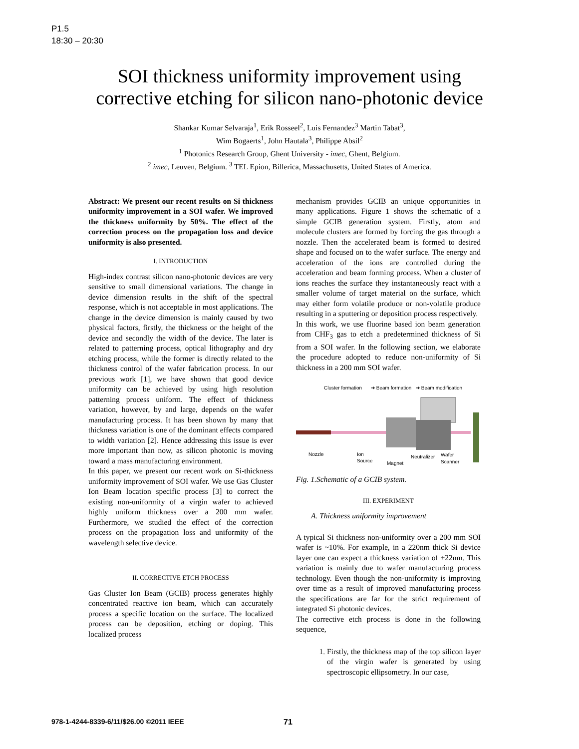P1.5
18:30 – 20:30
SOI thickness uniformity improvement using
corrective etching for silicon nano-photonic device
Shankar Kumar Selvaraja<sup>1</sup>, Erik Rosseel<sup>2</sup>, Luis Fernandez<sup>3</sup> Martin Tabat<sup>3</sup>,
Wim Bogaerts<sup>1</sup>, John Hautala<sup>3</sup>, Philippe Absil<sup>2</sup>
<sup>1</sup> Photonics Research Group, Ghent University - imec, Ghent, Belgium.
<sup>2</sup> imec, Leuven, Belgium. <sup>3</sup> TEL Epion, Billerica, Massachusetts, United States of America.
Abstract: We present our recent results on Si thickness uniformity improvement in a SOI wafer. We improved the thickness uniformity by 50%. The effect of the correction process on the propagation loss and device uniformity is also presented.
I. INTRODUCTION
High-index contrast silicon nano-photonic devices are very sensitive to small dimensional variations. The change in device dimension results in the shift of the spectral response, which is not acceptable in most applications. The change in the device dimension is mainly caused by two physical factors, firstly, the thickness or the height of the device and secondly the width of the device. The later is related to patterning process, optical lithography and dry etching process, while the former is directly related to the thickness control of the wafer fabrication process. In our previous work [1], we have shown that good device uniformity can be achieved by using high resolution patterning process uniform. The effect of thickness variation, however, by and large, depends on the wafer manufacturing process. It has been shown by many that thickness variation is one of the dominant effects compared to width variation [2]. Hence addressing this issue is ever more important than now, as silicon photonic is moving toward a mass manufacturing environment.
In this paper, we present our recent work on Si-thickness uniformity improvement of SOI wafer. We use Gas Cluster Ion Beam location specific process [3] to correct the existing non-uniformity of a virgin wafer to achieved highly uniform thickness over a 200 mm wafer. Furthermore, we studied the effect of the correction process on the propagation loss and uniformity of the wavelength selective device.
II. CORRECTIVE ETCH PROCESS
Gas Cluster Ion Beam (GCIB) process generates highly concentrated reactive ion beam, which can accurately process a specific location on the surface. The localized process can be deposition, etching or doping. This localized process
mechanism provides GCIB an unique opportunities in many applications. Figure 1 shows the schematic of a simple GCIB generation system. Firstly, atom and molecule clusters are formed by forcing the gas through a nozzle. Then the accelerated beam is formed to desired shape and focused on to the wafer surface. The energy and acceleration of the ions are controlled during the acceleration and beam forming process. When a cluster of ions reaches the surface they instantaneously react with a smaller volume of target material on the surface, which may either form volatile produce or non-volatile produce resulting in a sputtering or deposition process respectively.
In this work, we use fluorine based ion beam generation from CHF<sub>3</sub> gas to etch a predetermined thickness of Si from a SOI wafer. In the following section, we elaborate the procedure adopted to reduce non-uniformity of Si thickness in a 200 mm SOI wafer.
Cluster formation
➔ Beam formation
➔ Beam modification
Nozzle
Ion
Source
Magnet
Neutralizer
Wafer
Scanner
Fig. 1.Schematic of a GCIB system.
III. EXPERIMENT
A. Thickness uniformity improvement
A typical Si thickness non-uniformity over a 200 mm SOI wafer is ~10%. For example, in a 220nm thick Si device layer one can expect a thickness variation of ±22nm. This variation is mainly due to wafer manufacturing process technology. Even though the non-uniformity is improving over time as a result of improved manufacturing process the specifications are far for the strict requirement of integrated Si photonic devices.
The corrective etch process is done in the following sequence,
1. Firstly, the thickness map of the top silicon layer of the virgin wafer is generated by using spectroscopic ellipsometry. In our case,
978-1-4244-8339-6/11/$26.00 ©2011 IEEE
71